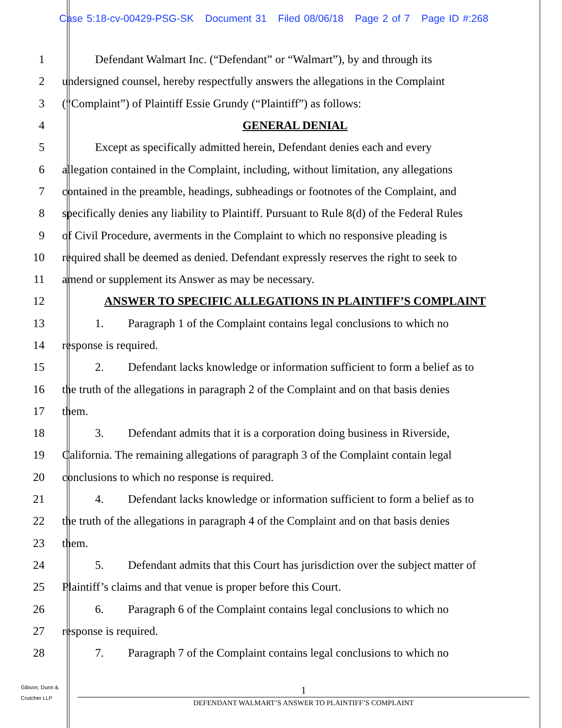Case 5:18-cv-00429-PSG-SK Document 31 Filed 08/06/18 Page 2 of 7 Page ID #:268
1 Defendant Walmart Inc. (“Defendant” or “Walmart”), by and through its
2 undersigned counsel, hereby respectfully answers the allegations in the Complaint
3 (“Complaint”) of Plaintiff Essie Grundy (“Plaintiff”) as follows:
4 GENERAL DENIAL
5 Except as specifically admitted herein, Defendant denies each and every
6 allegation contained in the Complaint, including, without limitation, any allegations
7 contained in the preamble, headings, subheadings or footnotes of the Complaint, and
8 specifically denies any liability to Plaintiff. Pursuant to Rule 8(d) of the Federal Rules
9 of Civil Procedure, averments in the Complaint to which no responsive pleading is
10 required shall be deemed as denied. Defendant expressly reserves the right to seek to
11 amend or supplement its Answer as may be necessary.
12 ANSWER TO SPECIFIC ALLEGATIONS IN PLAINTIFF’S COMPLAINT
13 1. Paragraph 1 of the Complaint contains legal conclusions to which no
14 response is required.
15 2. Defendant lacks knowledge or information sufficient to form a belief as to
16 the truth of the allegations in paragraph 2 of the Complaint and on that basis denies
17 them.
18 3. Defendant admits that it is a corporation doing business in Riverside,
19 California. The remaining allegations of paragraph 3 of the Complaint contain legal
20 conclusions to which no response is required.
21 4. Defendant lacks knowledge or information sufficient to form a belief as to
22 the truth of the allegations in paragraph 4 of the Complaint and on that basis denies
23 them.
24 5. Defendant admits that this Court has jurisdiction over the subject matter of
25 Plaintiff’s claims and that venue is proper before this Court.
26 6. Paragraph 6 of the Complaint contains legal conclusions to which no
27 response is required.
28 7. Paragraph 7 of the Complaint contains legal conclusions to which no
Gibson, Dunn &
Crutcher LLP
1
DEFENDANT WALMART’S ANSWER TO PLAINTIFF’S COMPLAINT